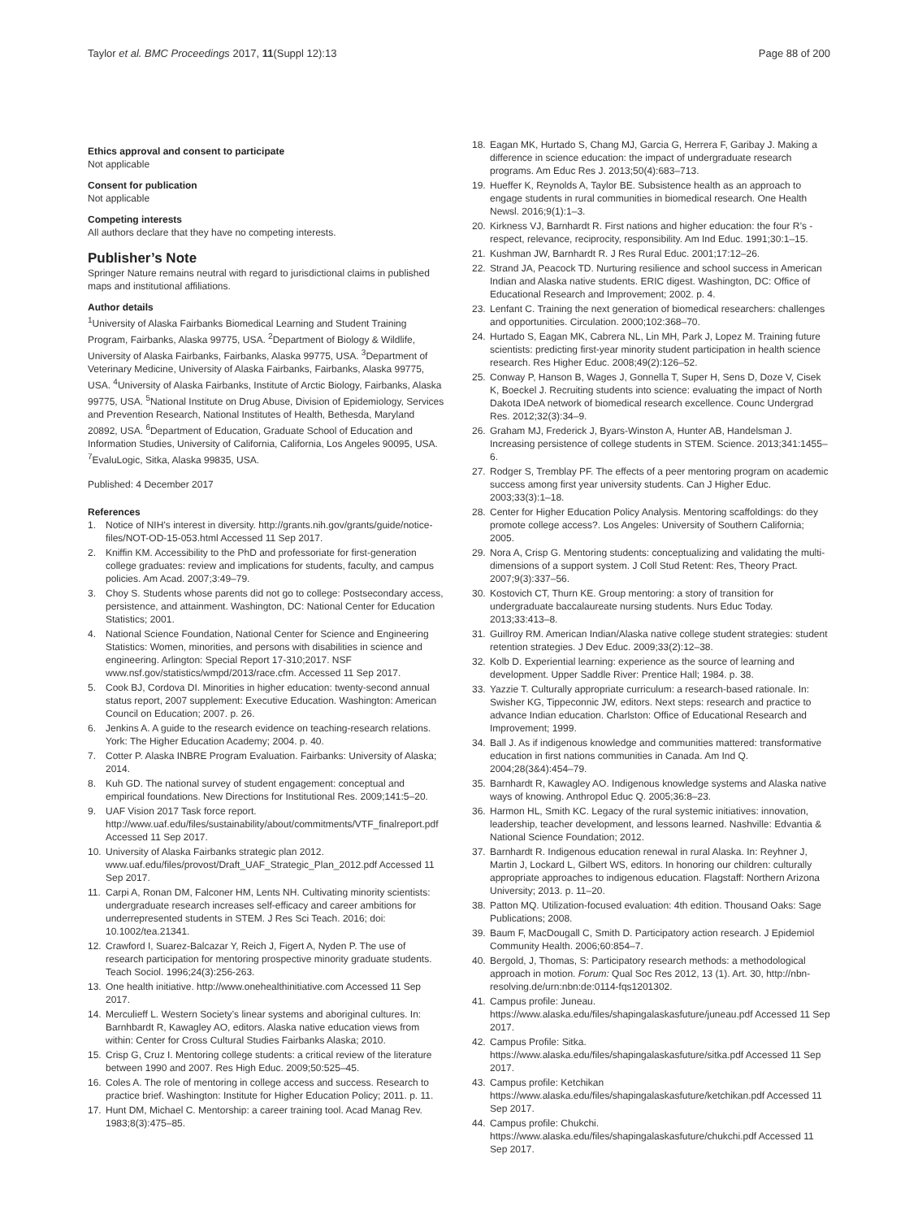Taylor et al. BMC Proceedings 2017, 11(Suppl 12):13 Page 88 of 200
Ethics approval and consent to participate
Not applicable
Consent for publication
Not applicable
Competing interests
All authors declare that they have no competing interests.
Publisher’s Note
Springer Nature remains neutral with regard to jurisdictional claims in published maps and institutional affiliations.
Author details
<sup>1</sup> University of Alaska Fairbanks Biomedical Learning and Student Training Program, Fairbanks, Alaska 99775, USA. <sup>2</sup>Department of Biology & Wildlife, University of Alaska Fairbanks, Fairbanks, Alaska 99775, USA. <sup>3</sup>Department of Veterinary Medicine, University of Alaska Fairbanks, Fairbanks, Alaska 99775, USA. <sup>4</sup>University of Alaska Fairbanks, Institute of Arctic Biology, Fairbanks, Alaska 99775, USA. <sup>5</sup>National Institute on Drug Abuse, Division of Epidemiology, Services and Prevention Research, National Institutes of Health, Bethesda, Maryland 20892, USA. <sup>6</sup>Department of Education, Graduate School of Education and Information Studies, University of California, California, Los Angeles 90095, USA. <sup>7</sup>EvaluLogic, Sitka, Alaska 99835, USA.
Published: 4 December 2017
References
1. Notice of NIH’s interest in diversity. http://grants.nih.gov/grants/guide/notice-files/NOT-OD-15-053.html Accessed 11 Sep 2017.
2. Kniffin KM. Accessibility to the PhD and professoriate for first-generation college graduates: review and implications for students, faculty, and campus policies. Am Acad. 2007;3:49–79.
3. Choy S. Students whose parents did not go to college: Postsecondary access, persistence, and attainment. Washington, DC: National Center for Education Statistics; 2001.
4. National Science Foundation, National Center for Science and Engineering Statistics: Women, minorities, and persons with disabilities in science and engineering. Arlington: Special Report 17-310;2017. NSF www.nsf.gov/statistics/wmpd/2013/race.cfm. Accessed 11 Sep 2017.
5. Cook BJ, Cordova DI. Minorities in higher education: twenty-second annual status report, 2007 supplement: Executive Education. Washington: American Council on Education; 2007. p. 26.
6. Jenkins A. A guide to the research evidence on teaching-research relations. York: The Higher Education Academy; 2004. p. 40.
7. Cotter P. Alaska INBRE Program Evaluation. Fairbanks: University of Alaska; 2014.
8. Kuh GD. The national survey of student engagement: conceptual and empirical foundations. New Directions for Institutional Res. 2009;141:5–20.
9. UAF Vision 2017 Task force report. http://www.uaf.edu/files/sustainability/about/commitments/VTF_finalreport.pdf Accessed 11 Sep 2017.
10. University of Alaska Fairbanks strategic plan 2012. www.uaf.edu/files/provost/Draft_UAF_Strategic_Plan_2012.pdf Accessed 11 Sep 2017.
11. Carpi A, Ronan DM, Falconer HM, Lents NH. Cultivating minority scientists: undergraduate research increases self-efficacy and career ambitions for underrepresented students in STEM. J Res Sci Teach. 2016; doi: 10.1002/tea.21341.
12. Crawford I, Suarez-Balcazar Y, Reich J, Figert A, Nyden P. The use of research participation for mentoring prospective minority graduate students. Teach Sociol. 1996;24(3):256-263.
13. One health initiative. http://www.onehealthinitiative.com Accessed 11 Sep 2017.
14. Merculieff L. Western Society’s linear systems and aboriginal cultures. In: Barnhbardt R, Kawagley AO, editors. Alaska native education views from within: Center for Cross Cultural Studies Fairbanks Alaska; 2010.
15. Crisp G, Cruz I. Mentoring college students: a critical review of the literature between 1990 and 2007. Res High Educ. 2009;50:525–45.
16. Coles A. The role of mentoring in college access and success. Research to practice brief. Washington: Institute for Higher Education Policy; 2011. p. 11.
17. Hunt DM, Michael C. Mentorship: a career training tool. Acad Manag Rev. 1983;8(3):475–85.
18. Eagan MK, Hurtado S, Chang MJ, Garcia G, Herrera F, Garibay J. Making a difference in science education: the impact of undergraduate research programs. Am Educ Res J. 2013;50(4):683–713.
19. Hueffer K, Reynolds A, Taylor BE. Subsistence health as an approach to engage students in rural communities in biomedical research. One Health Newsl. 2016;9(1):1–3.
20. Kirkness VJ, Barnhardt R. First nations and higher education: the four R’s - respect, relevance, reciprocity, responsibility. Am Ind Educ. 1991;30:1–15.
21. Kushman JW, Barnhardt R. J Res Rural Educ. 2001;17:12–26.
22. Strand JA, Peacock TD. Nurturing resilience and school success in American Indian and Alaska native students. ERIC digest. Washington, DC: Office of Educational Research and Improvement; 2002. p. 4.
23. Lenfant C. Training the next generation of biomedical researchers: challenges and opportunities. Circulation. 2000;102:368–70.
24. Hurtado S, Eagan MK, Cabrera NL, Lin MH, Park J, Lopez M. Training future scientists: predicting first-year minority student participation in health science research. Res Higher Educ. 2008;49(2):126–52.
25. Conway P, Hanson B, Wages J, Gonnella T, Super H, Sens D, Doze V, Cisek K, Boeckel J. Recruiting students into science: evaluating the impact of North Dakota IDeA network of biomedical research excellence. Counc Undergrad Res. 2012;32(3):34–9.
26. Graham MJ, Frederick J, Byars-Winston A, Hunter AB, Handelsman J. Increasing persistence of college students in STEM. Science. 2013;341:1455–6.
27. Rodger S, Tremblay PF. The effects of a peer mentoring program on academic success among first year university students. Can J Higher Educ. 2003;33(3):1–18.
28. Center for Higher Education Policy Analysis. Mentoring scaffoldings: do they promote college access?. Los Angeles: University of Southern California; 2005.
29. Nora A, Crisp G. Mentoring students: conceptualizing and validating the multi-dimensions of a support system. J Coll Stud Retent: Res, Theory Pract. 2007;9(3):337–56.
30. Kostovich CT, Thurn KE. Group mentoring: a story of transition for undergraduate baccalaureate nursing students. Nurs Educ Today. 2013;33:413–8.
31. Guillroy RM. American Indian/Alaska native college student strategies: student retention strategies. J Dev Educ. 2009;33(2):12–38.
32. Kolb D. Experiential learning: experience as the source of learning and development. Upper Saddle River: Prentice Hall; 1984. p. 38.
33. Yazzie T. Culturally appropriate curriculum: a research-based rationale. In: Swisher KG, Tippeconnic JW, editors. Next steps: research and practice to advance Indian education. Charlston: Office of Educational Research and Improvement; 1999.
34. Ball J. As if indigenous knowledge and communities mattered: transformative education in first nations communities in Canada. Am Ind Q. 2004;28(3&4):454–79.
35. Barnhardt R, Kawagley AO. Indigenous knowledge systems and Alaska native ways of knowing. Anthropol Educ Q. 2005;36:8–23.
36. Harmon HL, Smith KC. Legacy of the rural systemic initiatives: innovation, leadership, teacher development, and lessons learned. Nashville: Edvantia & National Science Foundation; 2012.
37. Barnhardt R. Indigenous education renewal in rural Alaska. In: Reyhner J, Martin J, Lockard L, Gilbert WS, editors. In honoring our children: culturally appropriate approaches to indigenous education. Flagstaff: Northern Arizona University; 2013. p. 11–20.
38. Patton MQ. Utilization-focused evaluation: 4th edition. Thousand Oaks: Sage Publications; 2008.
39. Baum F, MacDougall C, Smith D. Participatory action research. J Epidemiol Community Health. 2006;60:854–7.
40. Bergold, J, Thomas, S: Participatory research methods: a methodological approach in motion. Forum: Qual Soc Res 2012, 13 (1). Art. 30, http://nbn-resolving.de/urn:nbn:de:0114-fqs1201302.
41. Campus profile: Juneau. https://www.alaska.edu/files/shapingalaskasfuture/juneau.pdf Accessed 11 Sep 2017.
42. Campus Profile: Sitka. https://www.alaska.edu/files/shapingalaskasfuture/sitka.pdf Accessed 11 Sep 2017.
43. Campus profile: Ketchikan https://www.alaska.edu/files/shapingalaskasfuture/ketchikan.pdf Accessed 11 Sep 2017.
44. Campus profile: Chukchi. https://www.alaska.edu/files/shapingalaskasfuture/chukchi.pdf Accessed 11 Sep 2017.